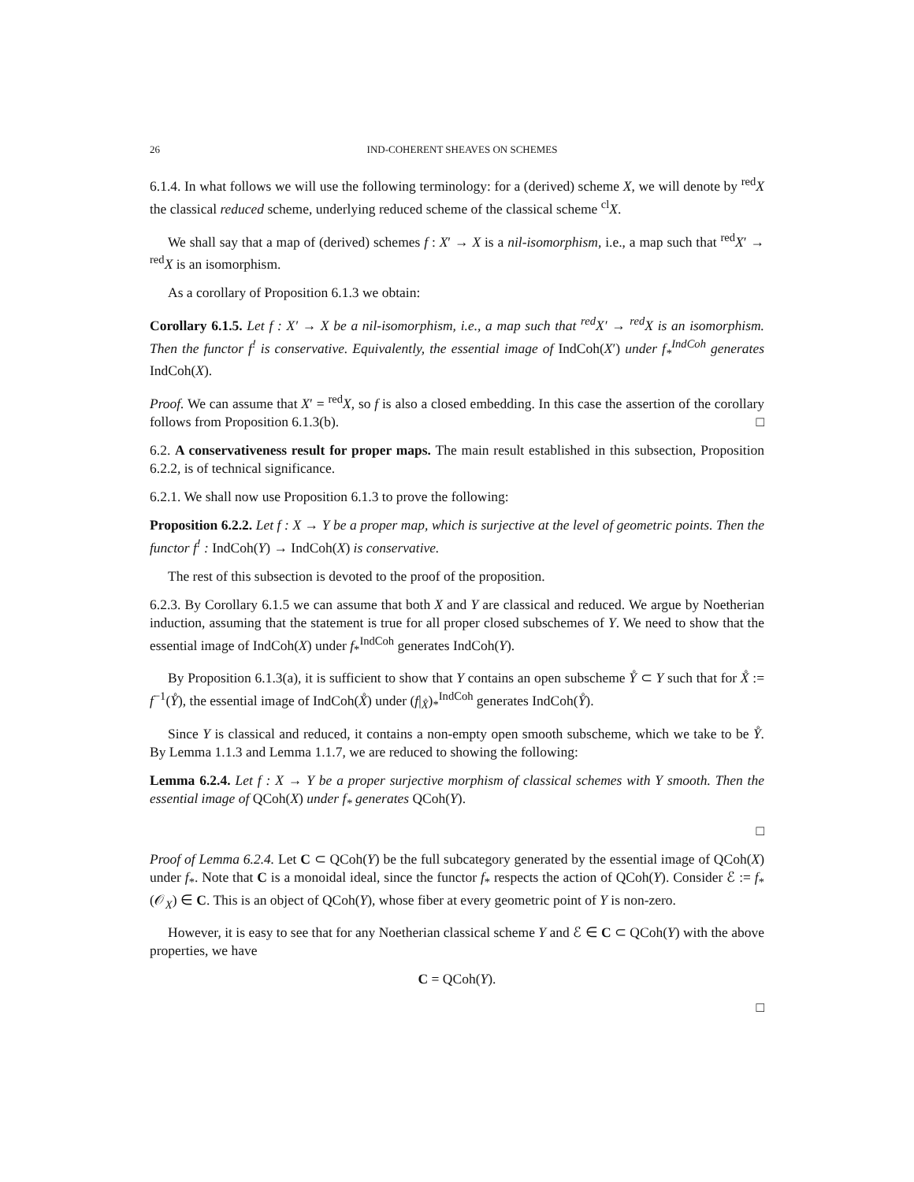26 IND-COHERENT SHEAVES ON SCHEMES
6.1.4. In what follows we will use the following terminology: for a (derived) scheme X, we will denote by <sup>red</sup>X the classical reduced scheme, underlying reduced scheme of the classical scheme <sup>cl</sup>X.
We shall say that a map of (derived) schemes f : X′ → X is a nil-isomorphism, i.e., a map such that <sup>red</sup>X′ → <sup>red</sup>X is an isomorphism.
As a corollary of Proposition 6.1.3 we obtain:
Corollary 6.1.5. Let f : X′ → X be a nil-isomorphism, i.e., a map such that <sup>red</sup>X′ → <sup>red</sup>X is an isomorphism. Then the functor f<sup>!</sup> is conservative. Equivalently, the essential image of IndCoh(X′) under f<sub>*</sub><sup>IndCoh</sup> generates IndCoh(X).
Proof. We can assume that X′ = <sup>red</sup>X, so f is also a closed embedding. In this case the assertion of the corollary follows from Proposition 6.1.3(b). □
6.2. A conservativeness result for proper maps. The main result established in this subsection, Proposition 6.2.2, is of technical significance.
6.2.1. We shall now use Proposition 6.1.3 to prove the following:
Proposition 6.2.2. Let f : X → Y be a proper map, which is surjective at the level of geometric points. Then the functor f<sup>!</sup> : IndCoh(Y) → IndCoh(X) is conservative.
The rest of this subsection is devoted to the proof of the proposition.
6.2.3. By Corollary 6.1.5 we can assume that both X and Y are classical and reduced. We argue by Noetherian induction, assuming that the statement is true for all proper closed subschemes of Y. We need to show that the essential image of IndCoh(X) under f<sub>*</sub><sup>IndCoh</sup> generates IndCoh(Y).
By Proposition 6.1.3(a), it is sufficient to show that Y contains an open subscheme Y̊ ⊂ Y such that for X̊ := f<sup>−1</sup>(Y̊), the essential image of IndCoh(X̊) under (f|<sub>X̊</sub>)<sub>*</sub><sup>IndCoh</sup> generates IndCoh(Y̊).
Since Y is classical and reduced, it contains a non-empty open smooth subscheme, which we take to be Y̊. By Lemma 1.1.3 and Lemma 1.1.7, we are reduced to showing the following:
Lemma 6.2.4. Let f : X → Y be a proper surjective morphism of classical schemes with Y smooth. Then the essential image of QCoh(X) under f<sub>*</sub> generates QCoh(Y).
□
Proof of Lemma 6.2.4. Let C ⊂ QCoh(Y) be the full subcategory generated by the essential image of QCoh(X) under f<sub>*</sub>. Note that C is a monoidal ideal, since the functor f<sub>*</sub> respects the action of QCoh(Y). Consider ℰ := f<sub>*</sub>(𝒪<sub>X</sub>) ∈ C. This is an object of QCoh(Y), whose fiber at every geometric point of Y is non-zero.
However, it is easy to see that for any Noetherian classical scheme Y and ℰ ∈ C ⊂ QCoh(Y) with the above properties, we have
C = QCoh(Y).
□